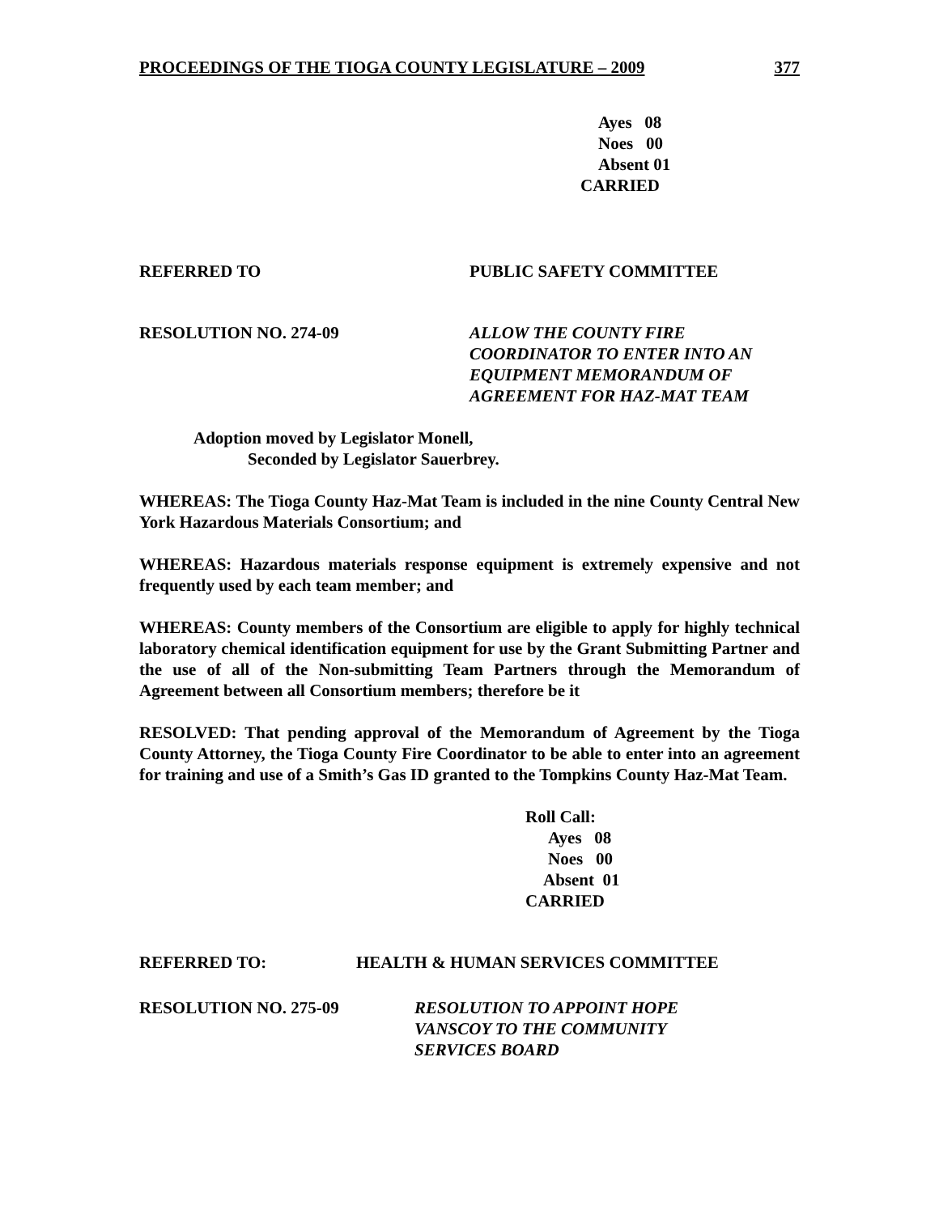PROCEEDINGS OF THE TIOGA COUNTY LEGISLATURE – 2009 377
Ayes 08
Noes 00
Absent 01
CARRIED
REFERRED TO PUBLIC SAFETY COMMITTEE
RESOLUTION NO. 274-09 ALLOW THE COUNTY FIRE
COORDINATOR TO ENTER INTO AN
EQUIPMENT MEMORANDUM OF
AGREEMENT FOR HAZ-MAT TEAM
Adoption moved by Legislator Monell,
Seconded by Legislator Sauerbrey.
WHEREAS: The Tioga County Haz-Mat Team is included in the nine County Central New York Hazardous Materials Consortium; and
WHEREAS: Hazardous materials response equipment is extremely expensive and not frequently used by each team member; and
WHEREAS: County members of the Consortium are eligible to apply for highly technical laboratory chemical identification equipment for use by the Grant Submitting Partner and the use of all of the Non-submitting Team Partners through the Memorandum of Agreement between all Consortium members; therefore be it
RESOLVED: That pending approval of the Memorandum of Agreement by the Tioga County Attorney, the Tioga County Fire Coordinator to be able to enter into an agreement for training and use of a Smith’s Gas ID granted to the Tompkins County Haz-Mat Team.
Roll Call:
Ayes 08
Noes 00
Absent 01
CARRIED
REFERRED TO: HEALTH & HUMAN SERVICES COMMITTEE
RESOLUTION NO. 275-09 RESOLUTION TO APPOINT HOPE
VANSCOY TO THE COMMUNITY
SERVICES BOARD